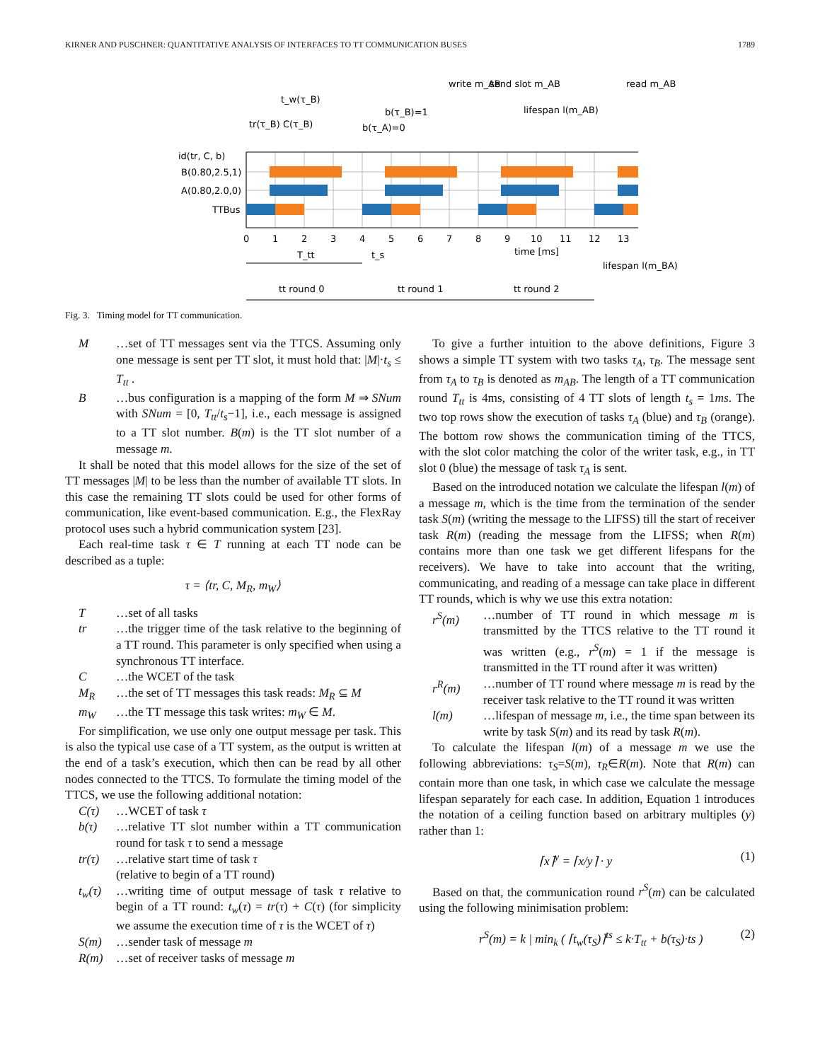KIRNER AND PUSCHNER: QUANTITATIVE ANALYSIS OF INTERFACES TO TT COMMUNICATION BUSES 1789
id(tr, C, b)
B(0.80,2.5,1)
A(0.80,2.0,0)
TTBus
0
1
2
3
4
5
6
7
8
9
10
11
12
13
time [ms]
t_w(τ_B)
tr(τ_B) C(τ_B)
b(τ_A)=0
b(τ_B)=1
write m_AB
send slot m_AB
lifespan l(m_AB)
read m_AB
T_tt
t_s
lifespan l(m_BA)
tt round 0
tt round 1
tt round 2
Fig. 3. Timing model for TT communication.
M …set of TT messages sent via the TTCS. Assuming only one message is sent per TT slot, it must hold that: |M|·t<sub>s</sub> ≤ T<sub>tt</sub> .
B …bus configuration is a mapping of the form M ⇒ SNum with SNum = [0, T<sub>tt</sub>/t<sub>s</sub>−1], i.e., each message is assigned to a TT slot number. B(m) is the TT slot number of a message m.
It shall be noted that this model allows for the size of the set of TT messages |M| to be less than the number of available TT slots. In this case the remaining TT slots could be used for other forms of communication, like event-based communication. E.g., the FlexRay protocol uses such a hybrid communication system [23].
Each real-time task τ ∈ T running at each TT node can be described as a tuple:
τ = ⟨tr, C, M<sub>R</sub>, m<sub>W</sub>⟩
T …set of all tasks
tr …the trigger time of the task relative to the beginning of a TT round. This parameter is only specified when using a synchronous TT interface.
C …the WCET of the task
M<sub>R</sub> …the set of TT messages this task reads: M<sub>R</sub> ⊆ M
m<sub>W</sub> …the TT message this task writes: m<sub>W</sub> ∈ M.
For simplification, we use only one output message per task. This is also the typical use case of a TT system, as the output is written at the end of a task’s execution, which then can be read by all other nodes connected to the TTCS. To formulate the timing model of the TTCS, we use the following additional notation:
C(τ) …WCET of task τ
b(τ) …relative TT slot number within a TT communication round for task τ to send a message
tr(τ) …relative start time of task τ
(relative to begin of a TT round)
t<sub>w</sub>(τ) …writing time of output message of task τ relative to begin of a TT round: t<sub>w</sub>(τ) = tr(τ) + C(τ) (for simplicity we assume the execution time of τ is the WCET of τ)
S(m) …sender task of message m
R(m) …set of receiver tasks of message m
To give a further intuition to the above definitions, Figure 3 shows a simple TT system with two tasks τ<sub>A</sub>, τ<sub>B</sub>. The message sent from τ<sub>A</sub> to τ<sub>B</sub> is denoted as m<sub>AB</sub>. The length of a TT communication round T<sub>tt</sub> is 4ms, consisting of 4 TT slots of length t<sub>s</sub> = 1ms. The two top rows show the execution of tasks τ<sub>A</sub> (blue) and τ<sub>B</sub> (orange). The bottom row shows the communication timing of the TTCS, with the slot color matching the color of the writer task, e.g., in TT slot 0 (blue) the message of task τ<sub>A</sub> is sent.
Based on the introduced notation we calculate the lifespan l(m) of a message m, which is the time from the termination of the sender task S(m) (writing the message to the LIFSS) till the start of receiver task R(m) (reading the message from the LIFSS; when R(m) contains more than one task we get different lifespans for the receivers). We have to take into account that the writing, communicating, and reading of a message can take place in different TT rounds, which is why we use this extra notation:
r<sup>S</sup>(m) …number of TT round in which message m is transmitted by the TTCS relative to the TT round it was written (e.g., r<sup>S</sup>(m) = 1 if the message is transmitted in the TT round after it was written)
r<sup>R</sup>(m) …number of TT round where message m is read by the receiver task relative to the TT round it was written
l(m) …lifespan of message m, i.e., the time span between its write by task S(m) and its read by task R(m).
To calculate the lifespan l(m) of a message m we use the following abbreviations: τ<sub>S</sub>=S(m), τ<sub>R</sub>∈R(m). Note that R(m) can contain more than one task, in which case we calculate the message lifespan separately for each case. In addition, Equation 1 introduces the notation of a ceiling function based on arbitrary multiples (y) rather than 1:
⌈x⌉<sup>y</sup> = ⌈x/y⌉ · y (1)
Based on that, the communication round r<sup>S</sup>(m) can be calculated using the following minimisation problem:
r<sup>S</sup>(m) = k | min<sub>k</sub> ( ⌈t<sub>w</sub>(τ<sub>S</sub>)⌉<sup>ts</sup> ≤ k·T<sub>tt</sub> + b(τ<sub>S</sub>)·ts ) (2)